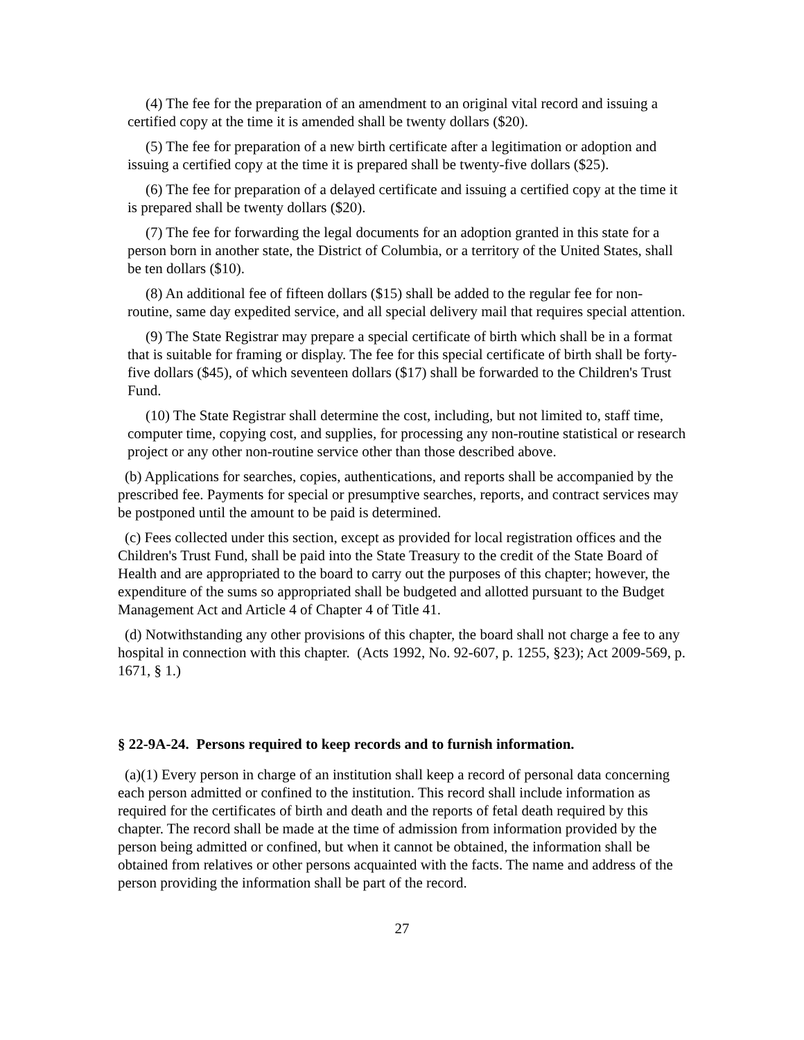(4) The fee for the preparation of an amendment to an original vital record and issuing a certified copy at the time it is amended shall be twenty dollars ($20).
(5) The fee for preparation of a new birth certificate after a legitimation or adoption and issuing a certified copy at the time it is prepared shall be twenty-five dollars ($25).
(6) The fee for preparation of a delayed certificate and issuing a certified copy at the time it is prepared shall be twenty dollars ($20).
(7) The fee for forwarding the legal documents for an adoption granted in this state for a person born in another state, the District of Columbia, or a territory of the United States, shall be ten dollars ($10).
(8) An additional fee of fifteen dollars ($15) shall be added to the regular fee for non-routine, same day expedited service, and all special delivery mail that requires special attention.
(9) The State Registrar may prepare a special certificate of birth which shall be in a format that is suitable for framing or display. The fee for this special certificate of birth shall be forty-five dollars ($45), of which seventeen dollars ($17) shall be forwarded to the Children's Trust Fund.
(10) The State Registrar shall determine the cost, including, but not limited to, staff time, computer time, copying cost, and supplies, for processing any non-routine statistical or research project or any other non-routine service other than those described above.
(b) Applications for searches, copies, authentications, and reports shall be accompanied by the prescribed fee. Payments for special or presumptive searches, reports, and contract services may be postponed until the amount to be paid is determined.
(c) Fees collected under this section, except as provided for local registration offices and the Children's Trust Fund, shall be paid into the State Treasury to the credit of the State Board of Health and are appropriated to the board to carry out the purposes of this chapter; however, the expenditure of the sums so appropriated shall be budgeted and allotted pursuant to the Budget Management Act and Article 4 of Chapter 4 of Title 41.
(d) Notwithstanding any other provisions of this chapter, the board shall not charge a fee to any hospital in connection with this chapter. (Acts 1992, No. 92-607, p. 1255, §23); Act 2009-569, p. 1671, § 1.)
§ 22-9A-24. Persons required to keep records and to furnish information.
(a)(1) Every person in charge of an institution shall keep a record of personal data concerning each person admitted or confined to the institution. This record shall include information as required for the certificates of birth and death and the reports of fetal death required by this chapter. The record shall be made at the time of admission from information provided by the person being admitted or confined, but when it cannot be obtained, the information shall be obtained from relatives or other persons acquainted with the facts. The name and address of the person providing the information shall be part of the record.
27